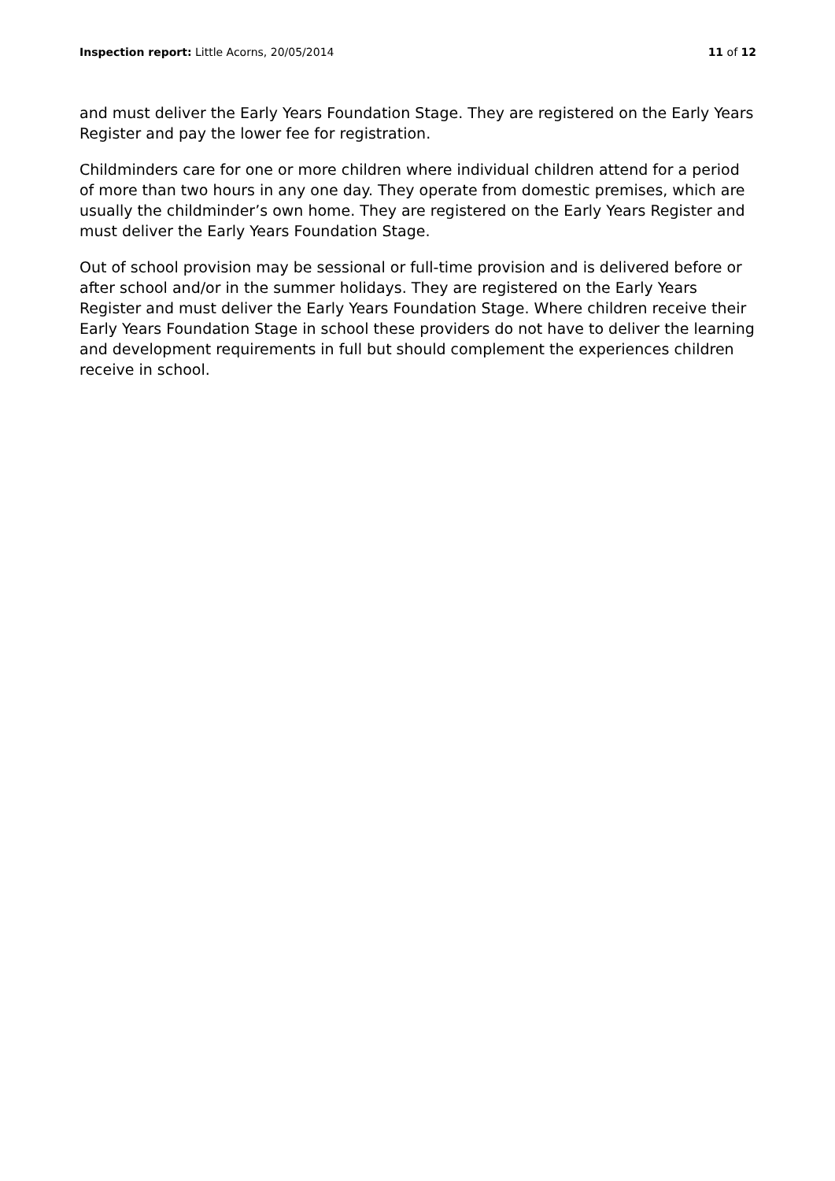Inspection report: Little Acorns, 20/05/2014 11 of 12
and must deliver the Early Years Foundation Stage. They are registered on the Early Years Register and pay the lower fee for registration.
Childminders care for one or more children where individual children attend for a period of more than two hours in any one day. They operate from domestic premises, which are usually the childminder’s own home. They are registered on the Early Years Register and must deliver the Early Years Foundation Stage.
Out of school provision may be sessional or full-time provision and is delivered before or after school and/or in the summer holidays. They are registered on the Early Years Register and must deliver the Early Years Foundation Stage. Where children receive their Early Years Foundation Stage in school these providers do not have to deliver the learning and development requirements in full but should complement the experiences children receive in school.